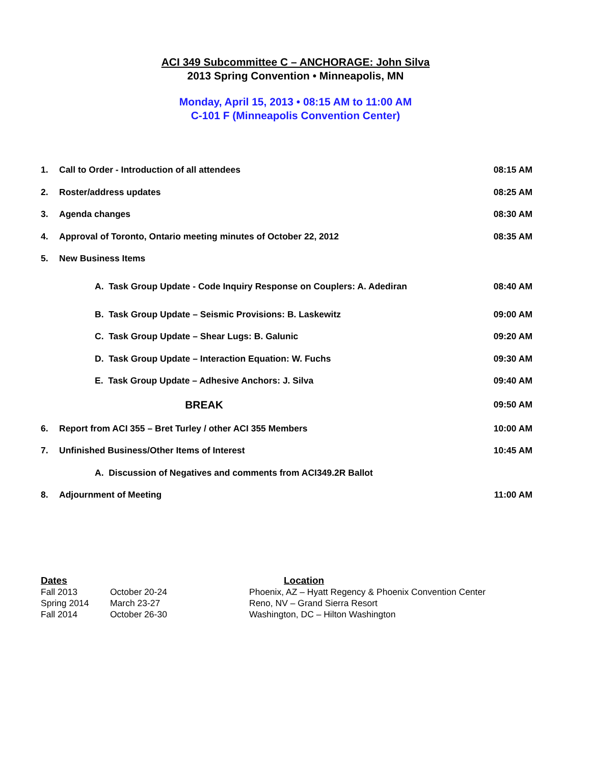ACI 349 Subcommittee C – ANCHORAGE: John Silva
2013 Spring Convention • Minneapolis, MN
Monday, April 15, 2013 • 08:15 AM to 11:00 AM
C-101 F (Minneapolis Convention Center)
| 1. | Call to Order - Introduction of all attendees | 08:15 AM |
| 2. | Roster/address updates | 08:25 AM |
| 3. | Agenda changes | 08:30 AM |
| 4. | Approval of Toronto, Ontario meeting minutes of October 22, 2012 | 08:35 AM |
| 5. | New Business Items | |
| | A. Task Group Update - Code Inquiry Response on Couplers: A. Adediran | 08:40 AM |
| | B. Task Group Update – Seismic Provisions: B. Laskewitz | 09:00 AM |
| | C. Task Group Update – Shear Lugs: B. Galunic | 09:20 AM |
| | D. Task Group Update – Interaction Equation: W. Fuchs | 09:30 AM |
| | E. Task Group Update – Adhesive Anchors: J. Silva | 09:40 AM |
| | BREAK | 09:50 AM |
| 6. | Report from ACI 355 – Bret Turley / other ACI 355 Members | 10:00 AM |
| 7. | Unfinished Business/Other Items of Interest | 10:45 AM |
| | A. Discussion of Negatives and comments from ACI349.2R Ballot | |
| 8. | Adjournment of Meeting | 11:00 AM |
| Dates | | Location |
| --- | --- | --- |
| Fall 2013 | October 20-24 | Phoenix, AZ – Hyatt Regency & Phoenix Convention Center |
| Spring 2014 | March 23-27 | Reno, NV – Grand Sierra Resort |
| Fall 2014 | October 26-30 | Washington, DC – Hilton Washington |